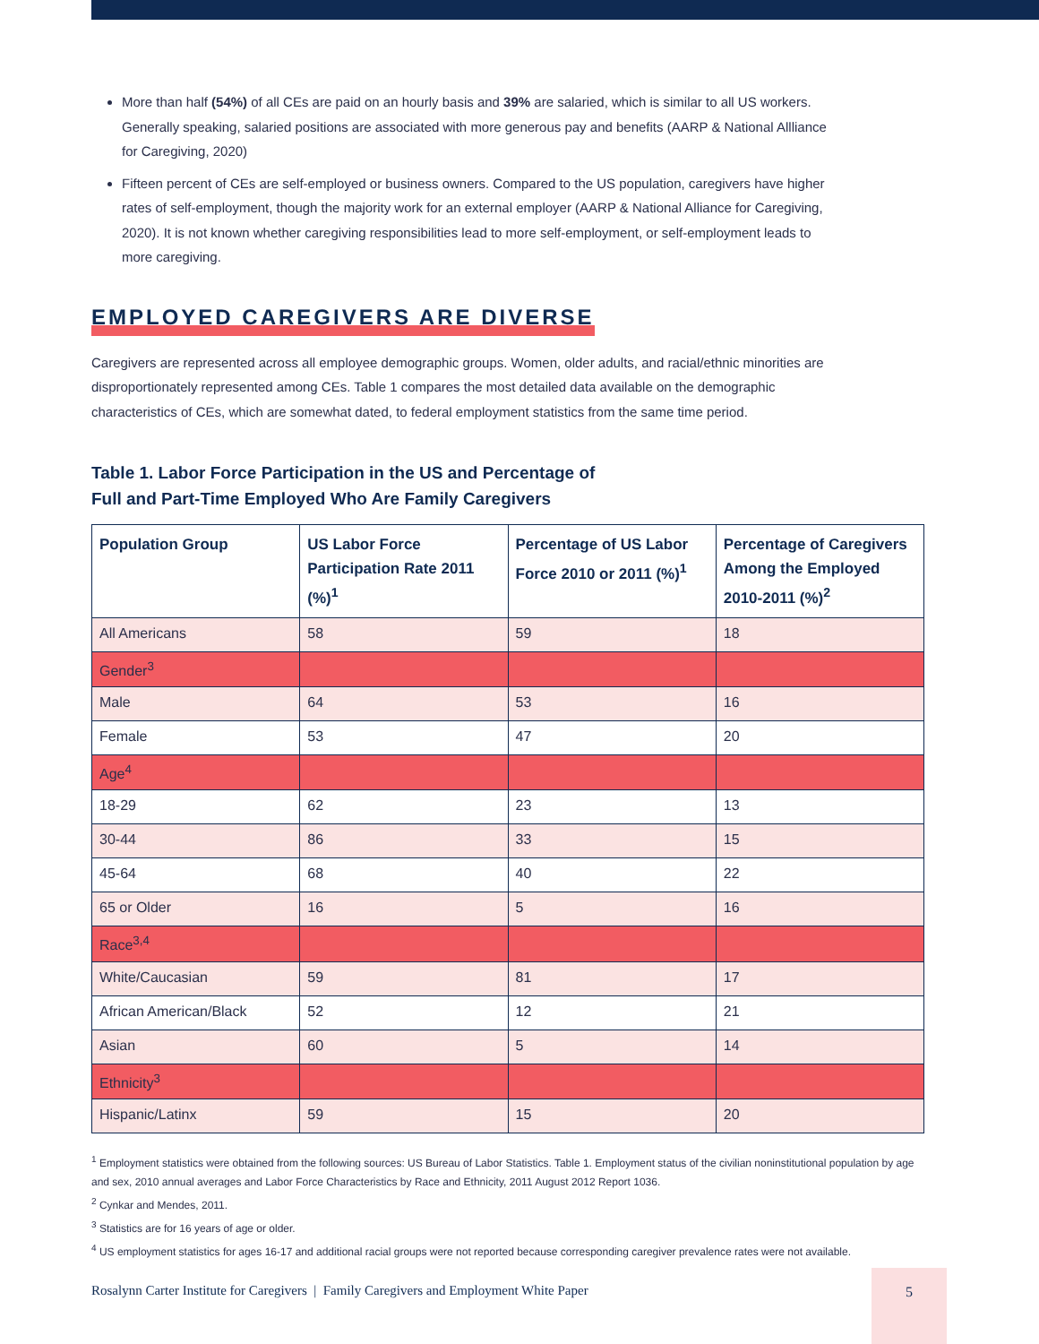More than half (54%) of all CEs are paid on an hourly basis and 39% are salaried, which is similar to all US workers. Generally speaking, salaried positions are associated with more generous pay and benefits (AARP & National Allliance for Caregiving, 2020)
Fifteen percent of CEs are self-employed or business owners. Compared to the US population, caregivers have higher rates of self-employment, though the majority work for an external employer (AARP & National Alliance for Caregiving, 2020). It is not known whether caregiving responsibilities lead to more self-employment, or self-employment leads to more caregiving.
EMPLOYED CAREGIVERS ARE DIVERSE
Caregivers are represented across all employee demographic groups. Women, older adults, and racial/ethnic minorities are disproportionately represented among CEs. Table 1 compares the most detailed data available on the demographic characteristics of CEs, which are somewhat dated, to federal employment statistics from the same time period.
Table 1. Labor Force Participation in the US and Percentage of
Full and Part-Time Employed Who Are Family Caregivers
| Population Group | US Labor Force Participation Rate 2011 (%)<sup>1</sup> | Percentage of US Labor Force 2010 or 2011 (%)<sup>1</sup> | Percentage of Caregivers Among the Employed 2010-2011 (%)<sup>2</sup> |
| --- | --- | --- | --- |
| All Americans | 58 | 59 | 18 |
| Gender<sup>3</sup> | | | |
| Male | 64 | 53 | 16 |
| Female | 53 | 47 | 20 |
| Age<sup>4</sup> | | | |
| 18-29 | 62 | 23 | 13 |
| 30-44 | 86 | 33 | 15 |
| 45-64 | 68 | 40 | 22 |
| 65 or Older | 16 | 5 | 16 |
| Race<sup>3,4</sup> | | | |
| White/Caucasian | 59 | 81 | 17 |
| African American/Black | 52 | 12 | 21 |
| Asian | 60 | 5 | 14 |
| Ethnicity<sup>3</sup> | | | |
| Hispanic/Latinx | 59 | 15 | 20 |
<sup>1</sup> Employment statistics were obtained from the following sources: US Bureau of Labor Statistics. Table 1. Employment status of the civilian noninstitutional population by age and sex, 2010 annual averages and Labor Force Characteristics by Race and Ethnicity, 2011 August 2012 Report 1036.
<sup>2</sup> Cynkar and Mendes, 2011.
<sup>3</sup> Statistics are for 16 years of age or older.
<sup>4</sup> US employment statistics for ages 16-17 and additional racial groups were not reported because corresponding caregiver prevalence rates were not available.
Rosalynn Carter Institute for Caregivers | Family Caregivers and Employment White Paper
5